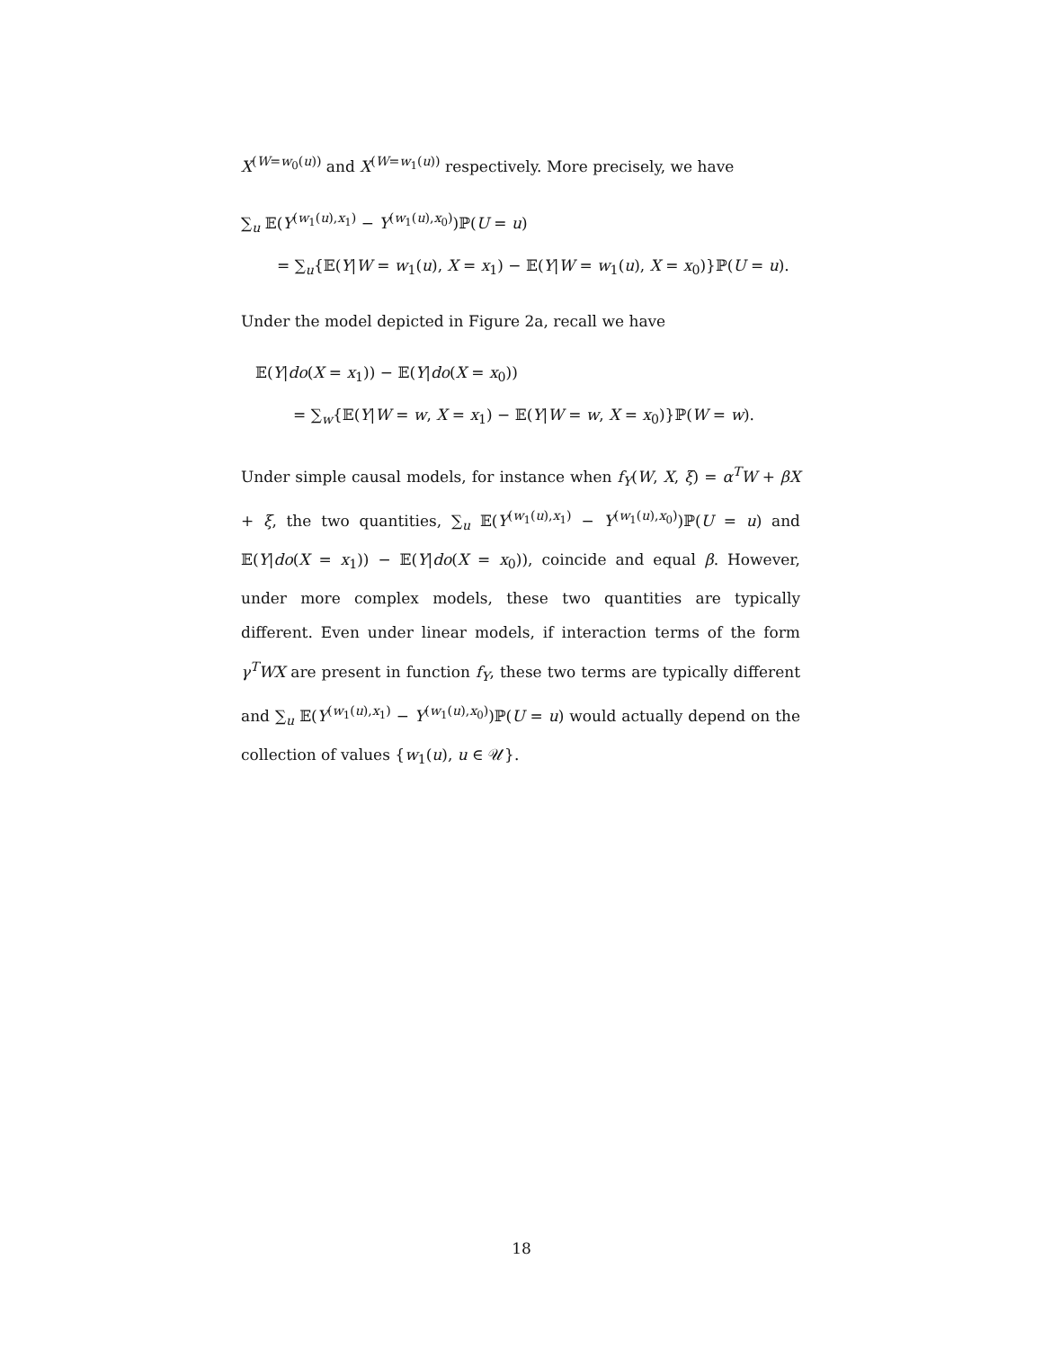X<sup>(W=w<sub>0</sub>(u))</sup> and X<sup>(W=w<sub>1</sub>(u))</sup> respectively. More precisely, we have
∑<sub>u</sub> 𝔼(Y<sup>(w<sub>1</sub>(u),x<sub>1</sub>)</sup> − Y<sup>(w<sub>1</sub>(u),x<sub>0</sub>)</sup>)ℙ(U = u)
= ∑<sub>u</sub>{𝔼(Y|W = w<sub>1</sub>(u), X = x<sub>1</sub>) − 𝔼(Y|W = w<sub>1</sub>(u), X = x<sub>0</sub>)}ℙ(U = u).
Under the model depicted in Figure 2a, recall we have
𝔼(Y|do(X = x<sub>1</sub>)) − 𝔼(Y|do(X = x<sub>0</sub>))
= ∑<sub>w</sub>{𝔼(Y|W = w, X = x<sub>1</sub>) − 𝔼(Y|W = w, X = x<sub>0</sub>)}ℙ(W = w).
Under simple causal models, for instance when f<sub>Y</sub>(W, X, ξ) = α<sup>T</sup>W + βX + ξ, the two quantities, ∑<sub>u</sub> 𝔼(Y<sup>(w<sub>1</sub>(u),x<sub>1</sub>)</sup> − Y<sup>(w<sub>1</sub>(u),x<sub>0</sub>)</sup>)ℙ(U = u) and 𝔼(Y|do(X = x<sub>1</sub>)) − 𝔼(Y|do(X = x<sub>0</sub>)), coincide and equal β. However, under more complex models, these two quantities are typically different. Even under linear models, if interaction terms of the form γ<sup>T</sup>WX are present in function f<sub>Y</sub>, these two terms are typically different and ∑<sub>u</sub> 𝔼(Y<sup>(w<sub>1</sub>(u),x<sub>1</sub>)</sup> − Y<sup>(w<sub>1</sub>(u),x<sub>0</sub>)</sup>)ℙ(U = u) would actually depend on the collection of values {w<sub>1</sub>(u), u ∈ 𝒰}.
18